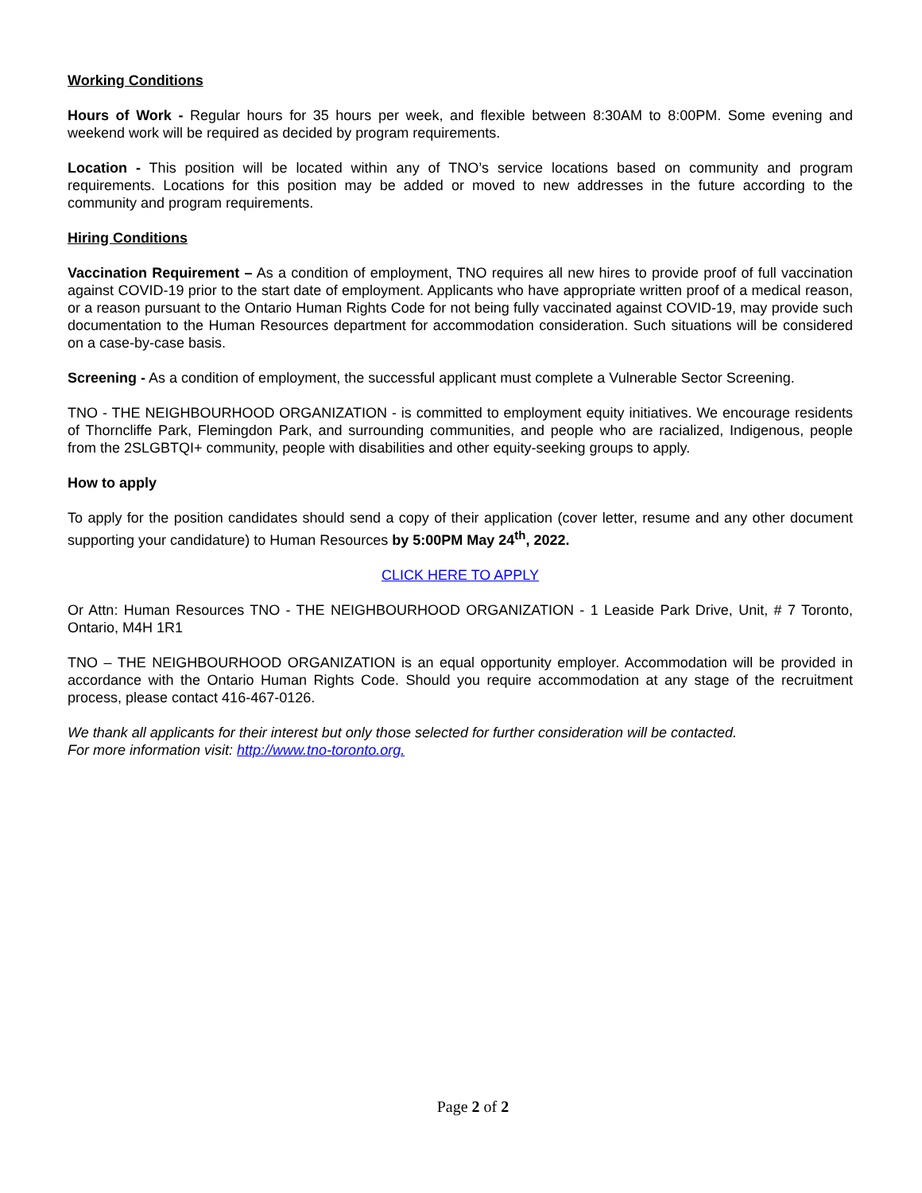Working Conditions
Hours of Work - Regular hours for 35 hours per week, and flexible between 8:30AM to 8:00PM. Some evening and weekend work will be required as decided by program requirements.
Location - This position will be located within any of TNO’s service locations based on community and program requirements. Locations for this position may be added or moved to new addresses in the future according to the community and program requirements.
Hiring Conditions
Vaccination Requirement – As a condition of employment, TNO requires all new hires to provide proof of full vaccination against COVID-19 prior to the start date of employment. Applicants who have appropriate written proof of a medical reason, or a reason pursuant to the Ontario Human Rights Code for not being fully vaccinated against COVID-19, may provide such documentation to the Human Resources department for accommodation consideration. Such situations will be considered on a case-by-case basis.
Screening - As a condition of employment, the successful applicant must complete a Vulnerable Sector Screening.
TNO - THE NEIGHBOURHOOD ORGANIZATION - is committed to employment equity initiatives. We encourage residents of Thorncliffe Park, Flemingdon Park, and surrounding communities, and people who are racialized, Indigenous, people from the 2SLGBTQI+ community, people with disabilities and other equity-seeking groups to apply.
How to apply
To apply for the position candidates should send a copy of their application (cover letter, resume and any other document supporting your candidature) to Human Resources by 5:00PM May 24<sup>th</sup>, 2022.
CLICK HERE TO APPLY
Or Attn: Human Resources TNO - THE NEIGHBOURHOOD ORGANIZATION - 1 Leaside Park Drive, Unit, # 7 Toronto, Ontario, M4H 1R1
TNO – THE NEIGHBOURHOOD ORGANIZATION is an equal opportunity employer. Accommodation will be provided in accordance with the Ontario Human Rights Code. Should you require accommodation at any stage of the recruitment process, please contact 416-467-0126.
We thank all applicants for their interest but only those selected for further consideration will be contacted.
For more information visit: http://www.tno-toronto.org.
Page 2 of 2